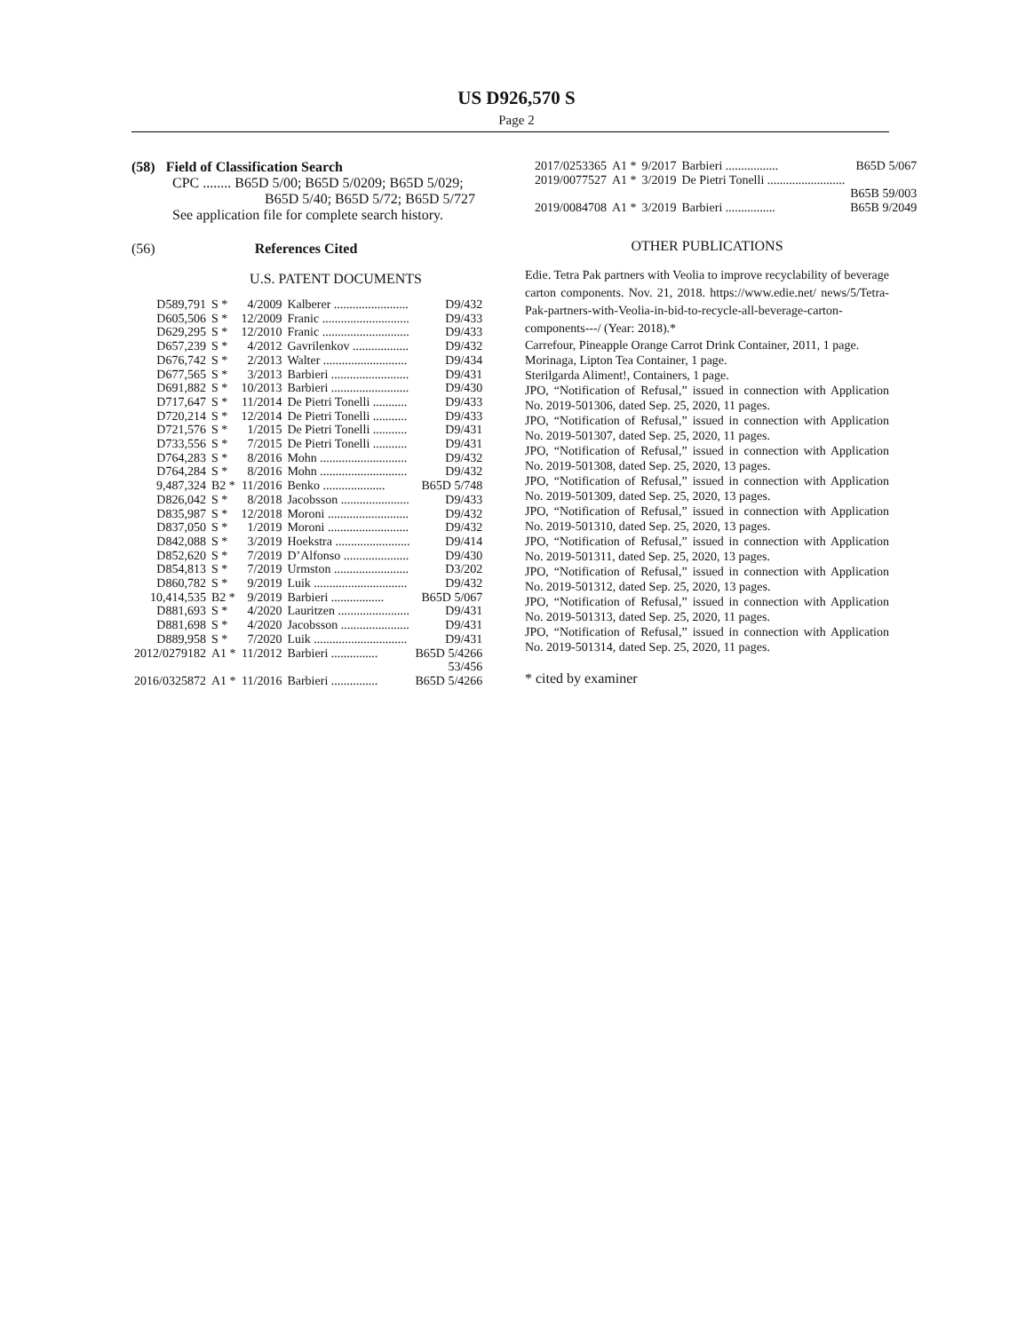US D926,570 S
Page 2
(58) Field of Classification Search
CPC ........ B65D 5/00; B65D 5/0209; B65D 5/029;
B65D 5/40; B65D 5/72; B65D 5/727
See application file for complete search history.
(56) References Cited
U.S. PATENT DOCUMENTS
| D589,791 | S * | 4/2009 | Kalberer ........................ | D9/432 |
| D605,506 | S * | 12/2009 | Franic ............................ | D9/433 |
| D629,295 | S * | 12/2010 | Franic ............................ | D9/433 |
| D657,239 | S * | 4/2012 | Gavrilenkov .................. | D9/432 |
| D676,742 | S * | 2/2013 | Walter ........................... | D9/434 |
| D677,565 | S * | 3/2013 | Barbieri ......................... | D9/431 |
| D691,882 | S * | 10/2013 | Barbieri ......................... | D9/430 |
| D717,647 | S * | 11/2014 | De Pietri Tonelli ........... | D9/433 |
| D720,214 | S * | 12/2014 | De Pietri Tonelli ........... | D9/433 |
| D721,576 | S * | 1/2015 | De Pietri Tonelli ........... | D9/431 |
| D733,556 | S * | 7/2015 | De Pietri Tonelli ........... | D9/431 |
| D764,283 | S * | 8/2016 | Mohn ............................ | D9/432 |
| D764,284 | S * | 8/2016 | Mohn ............................ | D9/432 |
| 9,487,324 | B2 * | 11/2016 | Benko .................... | B65D 5/748 |
| D826,042 | S * | 8/2018 | Jacobsson ...................... | D9/433 |
| D835,987 | S * | 12/2018 | Moroni .......................... | D9/432 |
| D837,050 | S * | 1/2019 | Moroni .......................... | D9/432 |
| D842,088 | S * | 3/2019 | Hoekstra ........................ | D9/414 |
| D852,620 | S * | 7/2019 | D’Alfonso ..................... | D9/430 |
| D854,813 | S * | 7/2019 | Urmston ........................ | D3/202 |
| D860,782 | S * | 9/2019 | Luik .............................. | D9/432 |
| 10,414,535 | B2 * | 9/2019 | Barbieri ................. | B65D 5/067 |
| D881,693 | S * | 4/2020 | Lauritzen ....................... | D9/431 |
| D881,698 | S * | 4/2020 | Jacobsson ...................... | D9/431 |
| D889,958 | S * | 7/2020 | Luik .............................. | D9/431 |
| 2012/0279182 | A1 * | 11/2012 | Barbieri ............... | B65D 5/4266 53/456 |
| 2016/0325872 | A1 * | 11/2016 | Barbieri ............... | B65D 5/4266 |
| 2017/0253365 | A1 * | 9/2017 | Barbieri ................. | B65D 5/067 |
| 2019/0077527 | A1 * | 3/2019 | De Pietri Tonelli ......................... | |
| | | | | B65B 59/003 |
| 2019/0084708 | A1 * | 3/2019 | Barbieri ................ | B65B 9/2049 |
OTHER PUBLICATIONS
Edie. Tetra Pak partners with Veolia to improve recyclability of beverage carton components. Nov. 21, 2018. https://www.edie.net/ news/5/Tetra-Pak-partners-with-Veolia-in-bid-to-recycle-all-beverage-carton-components---/ (Year: 2018).*
Carrefour, Pineapple Orange Carrot Drink Container, 2011, 1 page.
Morinaga, Lipton Tea Container, 1 page.
Sterilgarda Aliment!, Containers, 1 page.
JPO, “Notification of Refusal,” issued in connection with Application No. 2019-501306, dated Sep. 25, 2020, 11 pages.
JPO, “Notification of Refusal,” issued in connection with Application No. 2019-501307, dated Sep. 25, 2020, 11 pages.
JPO, “Notification of Refusal,” issued in connection with Application No. 2019-501308, dated Sep. 25, 2020, 13 pages.
JPO, “Notification of Refusal,” issued in connection with Application No. 2019-501309, dated Sep. 25, 2020, 13 pages.
JPO, “Notification of Refusal,” issued in connection with Application No. 2019-501310, dated Sep. 25, 2020, 13 pages.
JPO, “Notification of Refusal,” issued in connection with Application No. 2019-501311, dated Sep. 25, 2020, 13 pages.
JPO, “Notification of Refusal,” issued in connection with Application No. 2019-501312, dated Sep. 25, 2020, 13 pages.
JPO, “Notification of Refusal,” issued in connection with Application No. 2019-501313, dated Sep. 25, 2020, 11 pages.
JPO, “Notification of Refusal,” issued in connection with Application No. 2019-501314, dated Sep. 25, 2020, 11 pages.
* cited by examiner